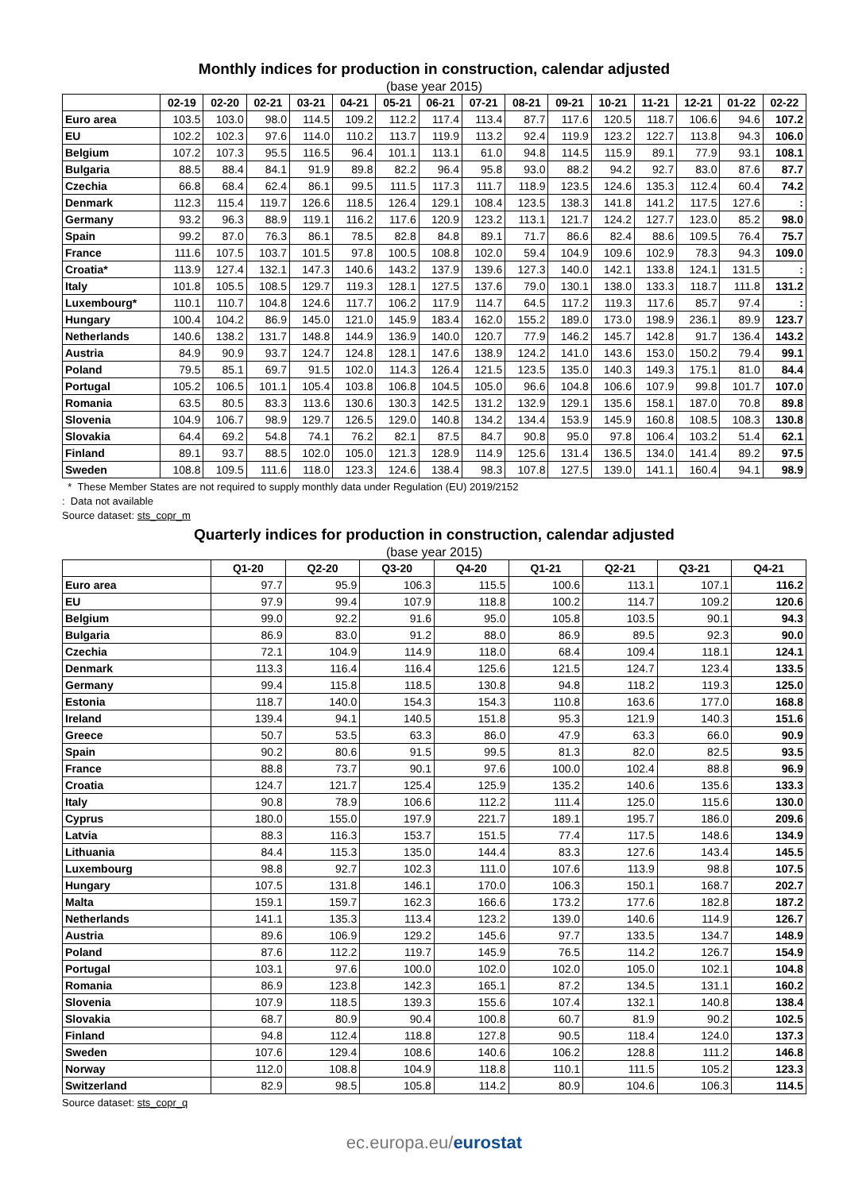Monthly indices for production in construction, calendar adjusted
(base year 2015)
| | 02-19 | 02-20 | 02-21 | 03-21 | 04-21 | 05-21 | 06-21 | 07-21 | 08-21 | 09-21 | 10-21 | 11-21 | 12-21 | 01-22 | 02-22 |
| --- | --- | --- | --- | --- | --- | --- | --- | --- | --- | --- | --- | --- | --- | --- | --- |
| Euro area | 103.5 | 103.0 | 98.0 | 114.5 | 109.2 | 112.2 | 117.4 | 113.4 | 87.7 | 117.6 | 120.5 | 118.7 | 106.6 | 94.6 | 107.2 |
| EU | 102.2 | 102.3 | 97.6 | 114.0 | 110.2 | 113.7 | 119.9 | 113.2 | 92.4 | 119.9 | 123.2 | 122.7 | 113.8 | 94.3 | 106.0 |
| Belgium | 107.2 | 107.3 | 95.5 | 116.5 | 96.4 | 101.1 | 113.1 | 61.0 | 94.8 | 114.5 | 115.9 | 89.1 | 77.9 | 93.1 | 108.1 |
| Bulgaria | 88.5 | 88.4 | 84.1 | 91.9 | 89.8 | 82.2 | 96.4 | 95.8 | 93.0 | 88.2 | 94.2 | 92.7 | 83.0 | 87.6 | 87.7 |
| Czechia | 66.8 | 68.4 | 62.4 | 86.1 | 99.5 | 111.5 | 117.3 | 111.7 | 118.9 | 123.5 | 124.6 | 135.3 | 112.4 | 60.4 | 74.2 |
| Denmark | 112.3 | 115.4 | 119.7 | 126.6 | 118.5 | 126.4 | 129.1 | 108.4 | 123.5 | 138.3 | 141.8 | 141.2 | 117.5 | 127.6 | : |
| Germany | 93.2 | 96.3 | 88.9 | 119.1 | 116.2 | 117.6 | 120.9 | 123.2 | 113.1 | 121.7 | 124.2 | 127.7 | 123.0 | 85.2 | 98.0 |
| Spain | 99.2 | 87.0 | 76.3 | 86.1 | 78.5 | 82.8 | 84.8 | 89.1 | 71.7 | 86.6 | 82.4 | 88.6 | 109.5 | 76.4 | 75.7 |
| France | 111.6 | 107.5 | 103.7 | 101.5 | 97.8 | 100.5 | 108.8 | 102.0 | 59.4 | 104.9 | 109.6 | 102.9 | 78.3 | 94.3 | 109.0 |
| Croatia* | 113.9 | 127.4 | 132.1 | 147.3 | 140.6 | 143.2 | 137.9 | 139.6 | 127.3 | 140.0 | 142.1 | 133.8 | 124.1 | 131.5 | : |
| Italy | 101.8 | 105.5 | 108.5 | 129.7 | 119.3 | 128.1 | 127.5 | 137.6 | 79.0 | 130.1 | 138.0 | 133.3 | 118.7 | 111.8 | 131.2 |
| Luxembourg* | 110.1 | 110.7 | 104.8 | 124.6 | 117.7 | 106.2 | 117.9 | 114.7 | 64.5 | 117.2 | 119.3 | 117.6 | 85.7 | 97.4 | : |
| Hungary | 100.4 | 104.2 | 86.9 | 145.0 | 121.0 | 145.9 | 183.4 | 162.0 | 155.2 | 189.0 | 173.0 | 198.9 | 236.1 | 89.9 | 123.7 |
| Netherlands | 140.6 | 138.2 | 131.7 | 148.8 | 144.9 | 136.9 | 140.0 | 120.7 | 77.9 | 146.2 | 145.7 | 142.8 | 91.7 | 136.4 | 143.2 |
| Austria | 84.9 | 90.9 | 93.7 | 124.7 | 124.8 | 128.1 | 147.6 | 138.9 | 124.2 | 141.0 | 143.6 | 153.0 | 150.2 | 79.4 | 99.1 |
| Poland | 79.5 | 85.1 | 69.7 | 91.5 | 102.0 | 114.3 | 126.4 | 121.5 | 123.5 | 135.0 | 140.3 | 149.3 | 175.1 | 81.0 | 84.4 |
| Portugal | 105.2 | 106.5 | 101.1 | 105.4 | 103.8 | 106.8 | 104.5 | 105.0 | 96.6 | 104.8 | 106.6 | 107.9 | 99.8 | 101.7 | 107.0 |
| Romania | 63.5 | 80.5 | 83.3 | 113.6 | 130.6 | 130.3 | 142.5 | 131.2 | 132.9 | 129.1 | 135.6 | 158.1 | 187.0 | 70.8 | 89.8 |
| Slovenia | 104.9 | 106.7 | 98.9 | 129.7 | 126.5 | 129.0 | 140.8 | 134.2 | 134.4 | 153.9 | 145.9 | 160.8 | 108.5 | 108.3 | 130.8 |
| Slovakia | 64.4 | 69.2 | 54.8 | 74.1 | 76.2 | 82.1 | 87.5 | 84.7 | 90.8 | 95.0 | 97.8 | 106.4 | 103.2 | 51.4 | 62.1 |
| Finland | 89.1 | 93.7 | 88.5 | 102.0 | 105.0 | 121.3 | 128.9 | 114.9 | 125.6 | 131.4 | 136.5 | 134.0 | 141.4 | 89.2 | 97.5 |
| Sweden | 108.8 | 109.5 | 111.6 | 118.0 | 123.3 | 124.6 | 138.4 | 98.3 | 107.8 | 127.5 | 139.0 | 141.1 | 160.4 | 94.1 | 98.9 |
* These Member States are not required to supply monthly data under Regulation (EU) 2019/2152
: Data not available
Source dataset: sts_copr_m
Quarterly indices for production in construction, calendar adjusted
(base year 2015)
| | Q1-20 | Q2-20 | Q3-20 | Q4-20 | Q1-21 | Q2-21 | Q3-21 | Q4-21 |
| --- | --- | --- | --- | --- | --- | --- | --- | --- |
| Euro area | 97.7 | 95.9 | 106.3 | 115.5 | 100.6 | 113.1 | 107.1 | 116.2 |
| EU | 97.9 | 99.4 | 107.9 | 118.8 | 100.2 | 114.7 | 109.2 | 120.6 |
| Belgium | 99.0 | 92.2 | 91.6 | 95.0 | 105.8 | 103.5 | 90.1 | 94.3 |
| Bulgaria | 86.9 | 83.0 | 91.2 | 88.0 | 86.9 | 89.5 | 92.3 | 90.0 |
| Czechia | 72.1 | 104.9 | 114.9 | 118.0 | 68.4 | 109.4 | 118.1 | 124.1 |
| Denmark | 113.3 | 116.4 | 116.4 | 125.6 | 121.5 | 124.7 | 123.4 | 133.5 |
| Germany | 99.4 | 115.8 | 118.5 | 130.8 | 94.8 | 118.2 | 119.3 | 125.0 |
| Estonia | 118.7 | 140.0 | 154.3 | 154.3 | 110.8 | 163.6 | 177.0 | 168.8 |
| Ireland | 139.4 | 94.1 | 140.5 | 151.8 | 95.3 | 121.9 | 140.3 | 151.6 |
| Greece | 50.7 | 53.5 | 63.3 | 86.0 | 47.9 | 63.3 | 66.0 | 90.9 |
| Spain | 90.2 | 80.6 | 91.5 | 99.5 | 81.3 | 82.0 | 82.5 | 93.5 |
| France | 88.8 | 73.7 | 90.1 | 97.6 | 100.0 | 102.4 | 88.8 | 96.9 |
| Croatia | 124.7 | 121.7 | 125.4 | 125.9 | 135.2 | 140.6 | 135.6 | 133.3 |
| Italy | 90.8 | 78.9 | 106.6 | 112.2 | 111.4 | 125.0 | 115.6 | 130.0 |
| Cyprus | 180.0 | 155.0 | 197.9 | 221.7 | 189.1 | 195.7 | 186.0 | 209.6 |
| Latvia | 88.3 | 116.3 | 153.7 | 151.5 | 77.4 | 117.5 | 148.6 | 134.9 |
| Lithuania | 84.4 | 115.3 | 135.0 | 144.4 | 83.3 | 127.6 | 143.4 | 145.5 |
| Luxembourg | 98.8 | 92.7 | 102.3 | 111.0 | 107.6 | 113.9 | 98.8 | 107.5 |
| Hungary | 107.5 | 131.8 | 146.1 | 170.0 | 106.3 | 150.1 | 168.7 | 202.7 |
| Malta | 159.1 | 159.7 | 162.3 | 166.6 | 173.2 | 177.6 | 182.8 | 187.2 |
| Netherlands | 141.1 | 135.3 | 113.4 | 123.2 | 139.0 | 140.6 | 114.9 | 126.7 |
| Austria | 89.6 | 106.9 | 129.2 | 145.6 | 97.7 | 133.5 | 134.7 | 148.9 |
| Poland | 87.6 | 112.2 | 119.7 | 145.9 | 76.5 | 114.2 | 126.7 | 154.9 |
| Portugal | 103.1 | 97.6 | 100.0 | 102.0 | 102.0 | 105.0 | 102.1 | 104.8 |
| Romania | 86.9 | 123.8 | 142.3 | 165.1 | 87.2 | 134.5 | 131.1 | 160.2 |
| Slovenia | 107.9 | 118.5 | 139.3 | 155.6 | 107.4 | 132.1 | 140.8 | 138.4 |
| Slovakia | 68.7 | 80.9 | 90.4 | 100.8 | 60.7 | 81.9 | 90.2 | 102.5 |
| Finland | 94.8 | 112.4 | 118.8 | 127.8 | 90.5 | 118.4 | 124.0 | 137.3 |
| Sweden | 107.6 | 129.4 | 108.6 | 140.6 | 106.2 | 128.8 | 111.2 | 146.8 |
| Norway | 112.0 | 108.8 | 104.9 | 118.8 | 110.1 | 111.5 | 105.2 | 123.3 |
| Switzerland | 82.9 | 98.5 | 105.8 | 114.2 | 80.9 | 104.6 | 106.3 | 114.5 |
Source dataset: sts_copr_q
ec.europa.eu/eurostat